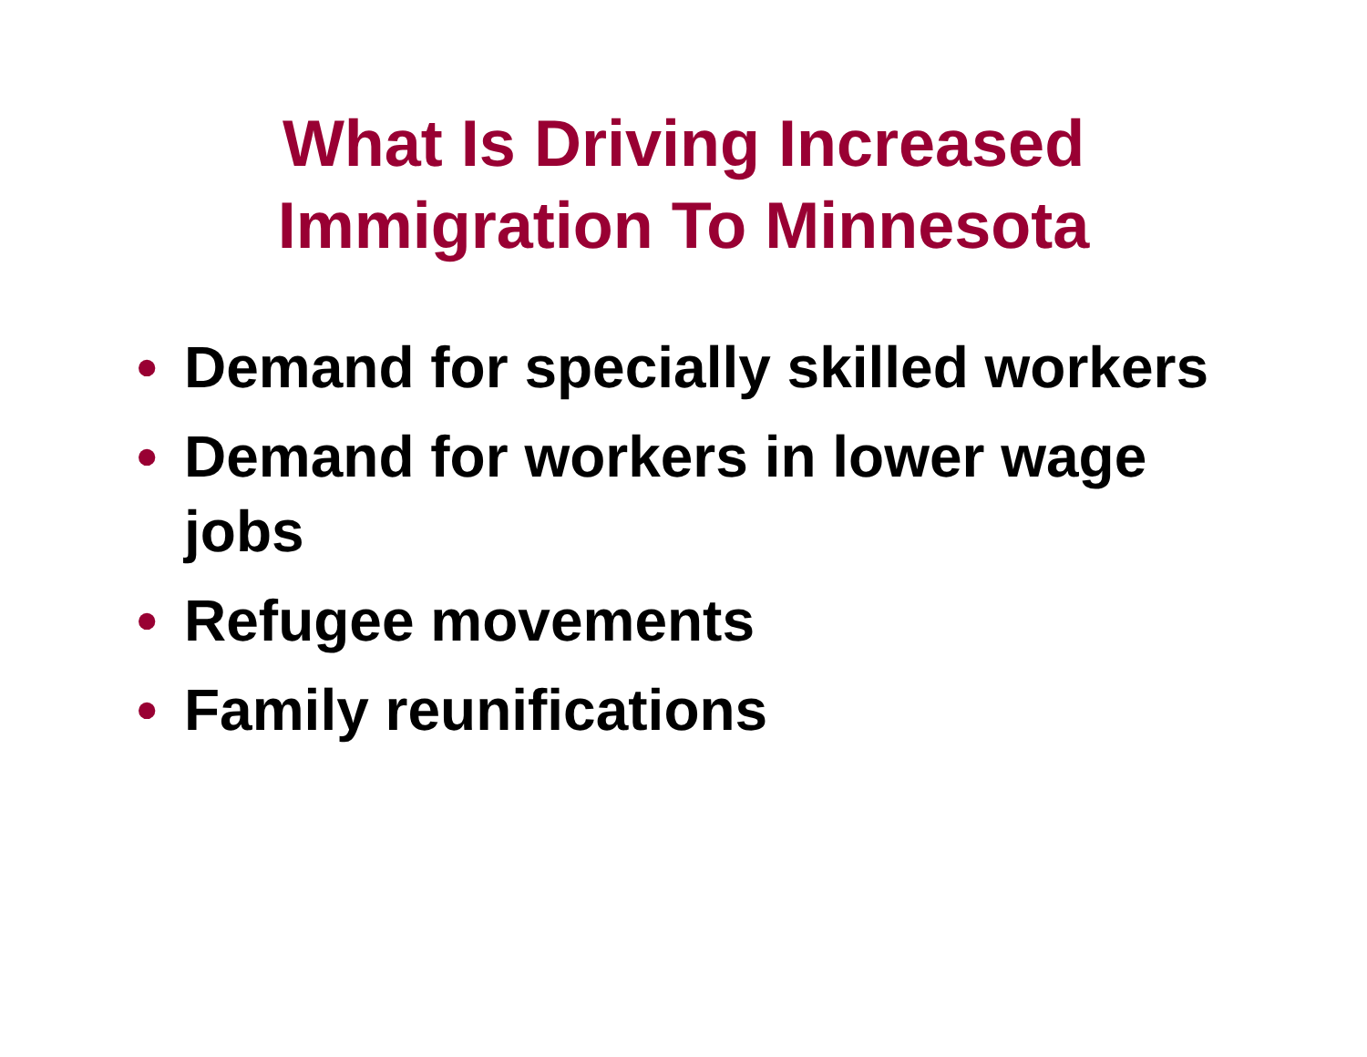What Is Driving Increased
Immigration To Minnesota
• Demand for specially skilled workers
• Demand for workers in lower wage jobs
• Refugee movements
• Family reunifications